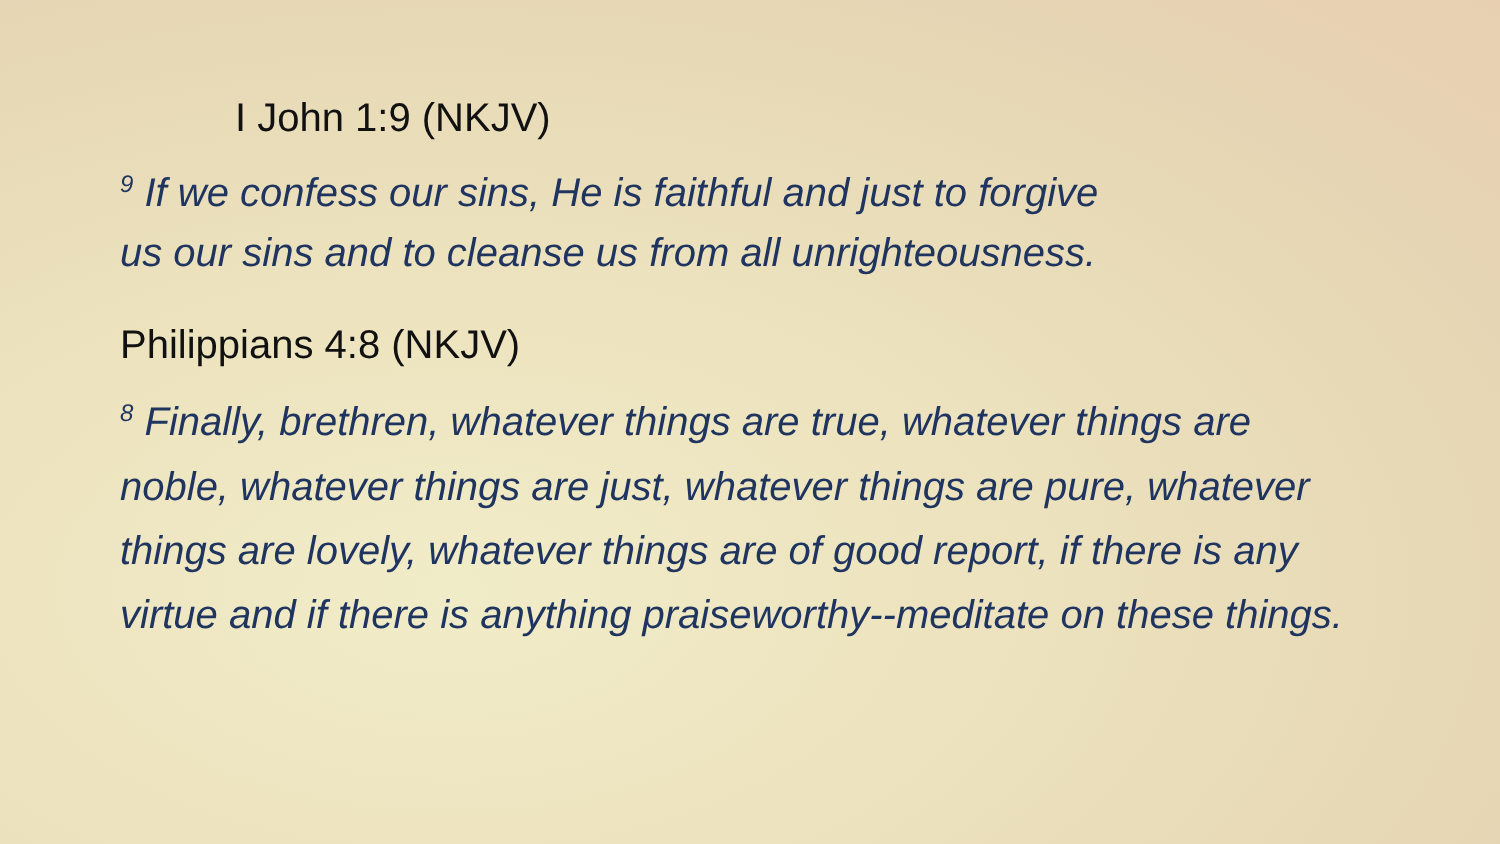I John 1:9 (NKJV)
<sup>9</sup> If we confess our sins, He is faithful and just to forgive us our sins and to cleanse us from all unrighteousness.
Philippians 4:8 (NKJV)
<sup>8</sup> Finally, brethren, whatever things are true, whatever things are noble, whatever things are just, whatever things are pure, whatever things are lovely, whatever things are of good report, if there is any virtue and if there is anything praiseworthy--meditate on these things.